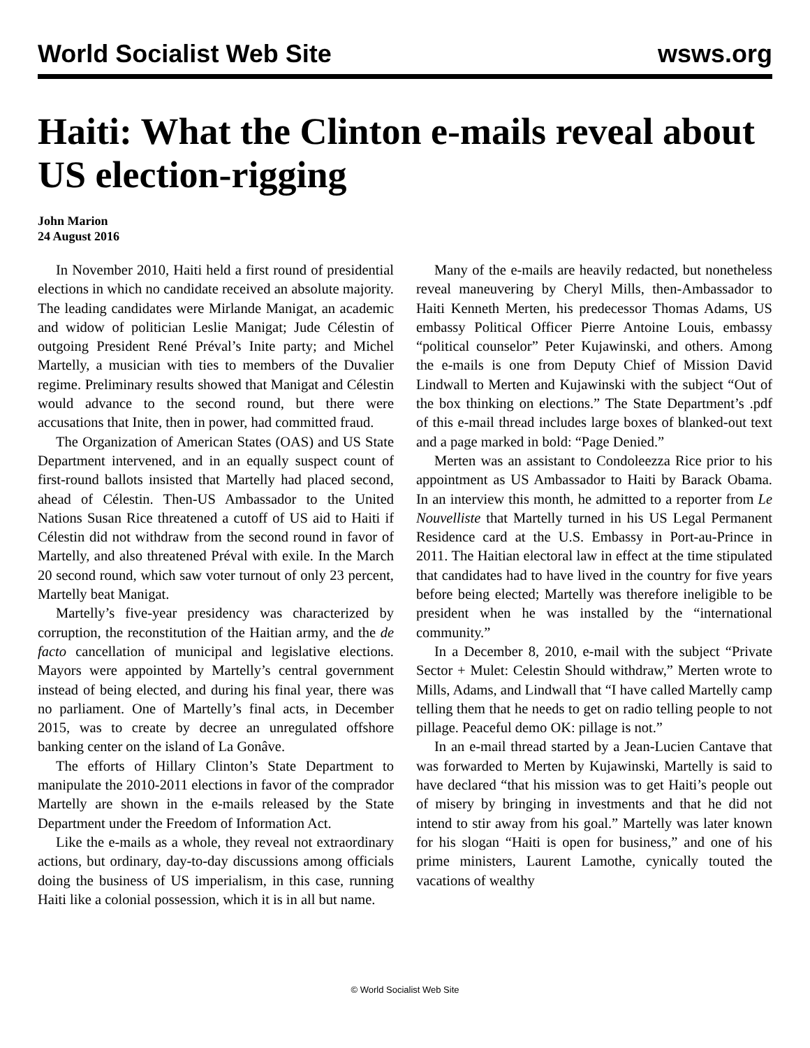World Socialist Web Site wsws.org
Haiti: What the Clinton e-mails reveal about US election-rigging
John Marion
24 August 2016
In November 2010, Haiti held a first round of presidential elections in which no candidate received an absolute majority. The leading candidates were Mirlande Manigat, an academic and widow of politician Leslie Manigat; Jude Célestin of outgoing President René Préval’s Inite party; and Michel Martelly, a musician with ties to members of the Duvalier regime. Preliminary results showed that Manigat and Célestin would advance to the second round, but there were accusations that Inite, then in power, had committed fraud.
The Organization of American States (OAS) and US State Department intervened, and in an equally suspect count of first-round ballots insisted that Martelly had placed second, ahead of Célestin. Then-US Ambassador to the United Nations Susan Rice threatened a cutoff of US aid to Haiti if Célestin did not withdraw from the second round in favor of Martelly, and also threatened Préval with exile. In the March 20 second round, which saw voter turnout of only 23 percent, Martelly beat Manigat.
Martelly’s five-year presidency was characterized by corruption, the reconstitution of the Haitian army, and the de facto cancellation of municipal and legislative elections. Mayors were appointed by Martelly’s central government instead of being elected, and during his final year, there was no parliament. One of Martelly’s final acts, in December 2015, was to create by decree an unregulated offshore banking center on the island of La Gonâve.
The efforts of Hillary Clinton’s State Department to manipulate the 2010-2011 elections in favor of the comprador Martelly are shown in the e-mails released by the State Department under the Freedom of Information Act.
Like the e-mails as a whole, they reveal not extraordinary actions, but ordinary, day-to-day discussions among officials doing the business of US imperialism, in this case, running Haiti like a colonial possession, which it is in all but name.
Many of the e-mails are heavily redacted, but nonetheless reveal maneuvering by Cheryl Mills, then-Ambassador to Haiti Kenneth Merten, his predecessor Thomas Adams, US embassy Political Officer Pierre Antoine Louis, embassy “political counselor” Peter Kujawinski, and others. Among the e-mails is one from Deputy Chief of Mission David Lindwall to Merten and Kujawinski with the subject “Out of the box thinking on elections.” The State Department’s .pdf of this e-mail thread includes large boxes of blanked-out text and a page marked in bold: “Page Denied.”
Merten was an assistant to Condoleezza Rice prior to his appointment as US Ambassador to Haiti by Barack Obama. In an interview this month, he admitted to a reporter from Le Nouvelliste that Martelly turned in his US Legal Permanent Residence card at the U.S. Embassy in Port-au-Prince in 2011. The Haitian electoral law in effect at the time stipulated that candidates had to have lived in the country for five years before being elected; Martelly was therefore ineligible to be president when he was installed by the “international community.”
In a December 8, 2010, e-mail with the subject “Private Sector + Mulet: Celestin Should withdraw,” Merten wrote to Mills, Adams, and Lindwall that “I have called Martelly camp telling them that he needs to get on radio telling people to not pillage. Peaceful demo OK: pillage is not.”
In an e-mail thread started by a Jean-Lucien Cantave that was forwarded to Merten by Kujawinski, Martelly is said to have declared “that his mission was to get Haiti’s people out of misery by bringing in investments and that he did not intend to stir away from his goal.” Martelly was later known for his slogan “Haiti is open for business,” and one of his prime ministers, Laurent Lamothe, cynically touted the vacations of wealthy
© World Socialist Web Site